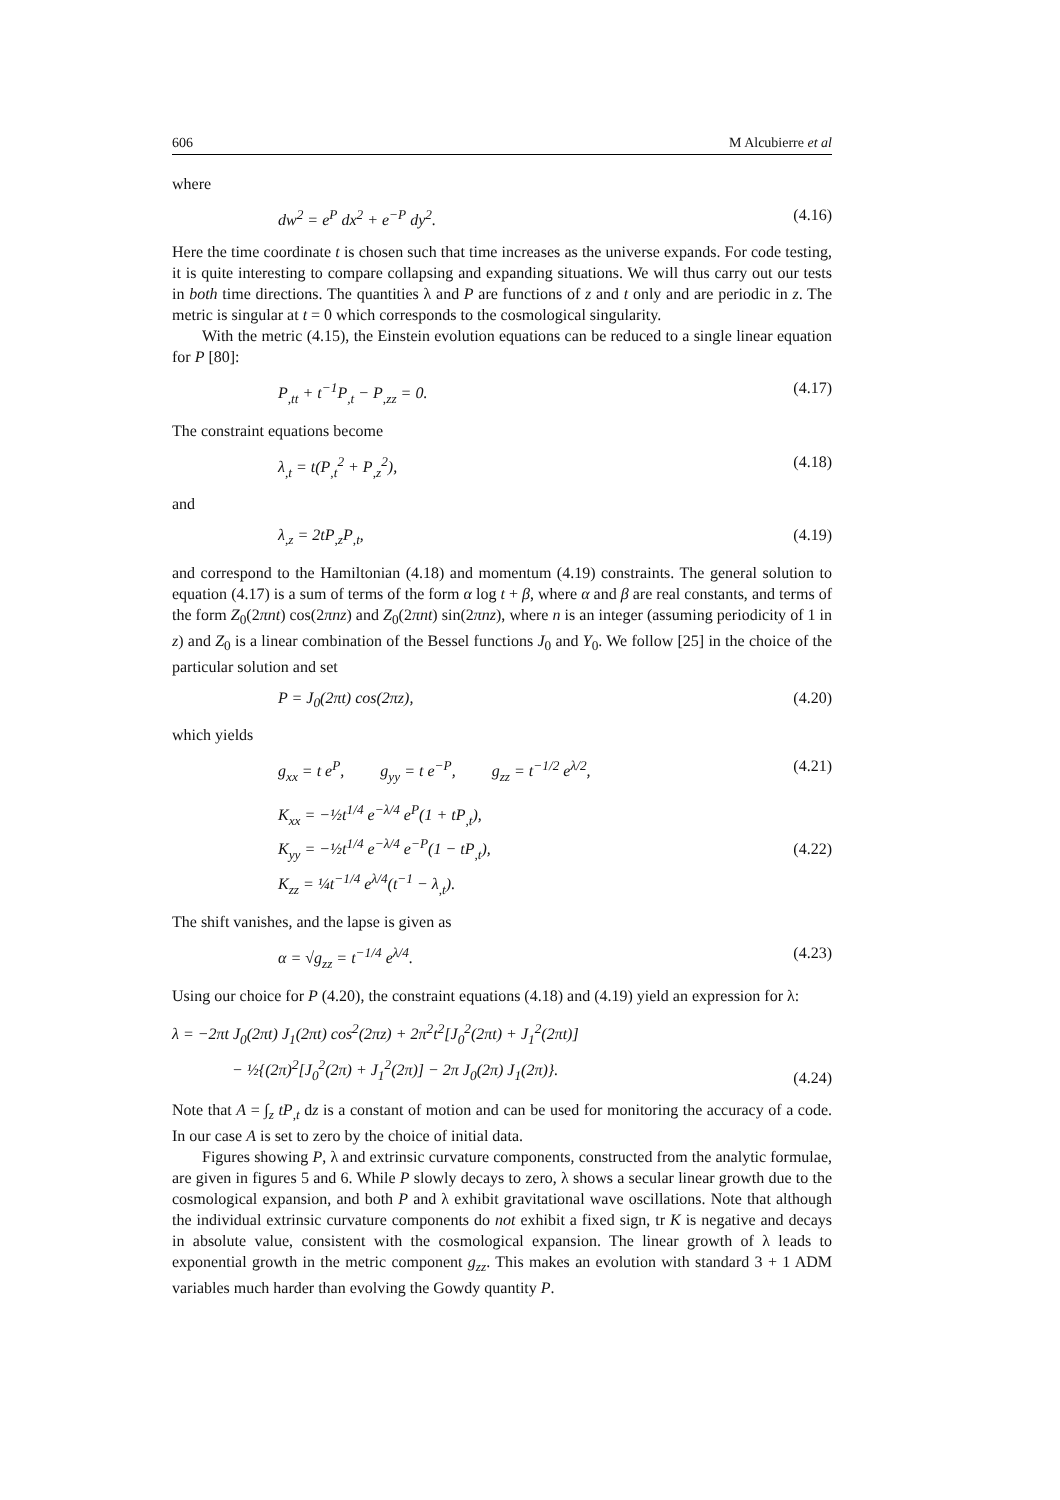606 M Alcubierre et al
where
dw<sup>2</sup> = e<sup>P</sup> dx<sup>2</sup> + e<sup>−P</sup> dy<sup>2</sup>. (4.16)
Here the time coordinate t is chosen such that time increases as the universe expands. For code testing, it is quite interesting to compare collapsing and expanding situations. We will thus carry out our tests in both time directions. The quantities λ and P are functions of z and t only and are periodic in z. The metric is singular at t = 0 which corresponds to the cosmological singularity.
With the metric (4.15), the Einstein evolution equations can be reduced to a single linear equation for P [80]:
P<sub>,tt</sub> + t<sup>−1</sup>P<sub>,t</sub> − P<sub>,zz</sub> = 0. (4.17)
The constraint equations become
λ<sub>,t</sub> = t(P<sub>,t</sub><sup>2</sup> + P<sub>,z</sub><sup>2</sup>), (4.18)
and
λ<sub>,z</sub> = 2tP<sub>,z</sub>P<sub>,t</sub>, (4.19)
and correspond to the Hamiltonian (4.18) and momentum (4.19) constraints. The general solution to equation (4.17) is a sum of terms of the form α log t + β, where α and β are real constants, and terms of the form Z<sub>0</sub>(2πnt) cos(2πnz) and Z<sub>0</sub>(2πnt) sin(2πnz), where n is an integer (assuming periodicity of 1 in z) and Z<sub>0</sub> is a linear combination of the Bessel functions J<sub>0</sub> and Y<sub>0</sub>. We follow [25] in the choice of the particular solution and set
P = J<sub>0</sub>(2πt) cos(2πz), (4.20)
which yields
g<sub>xx</sub> = t e<sup>P</sup>, g<sub>yy</sub> = t e<sup>−P</sup>, g<sub>zz</sub> = t<sup>−1/2</sup> e<sup>λ/2</sup>, (4.21)
K<sub>xx</sub> = −½t<sup>1/4</sup> e<sup>−λ/4</sup> e<sup>P</sup>(1 + tP<sub>,t</sub>),
K<sub>yy</sub> = −½t<sup>1/4</sup> e<sup>−λ/4</sup> e<sup>−P</sup>(1 − tP<sub>,t</sub>),
K<sub>zz</sub> = ¼t<sup>−1/4</sup> e<sup>λ/4</sup>(t<sup>−1</sup> − λ<sub>,t</sub>). (4.22)
The shift vanishes, and the lapse is given as
α = √g<sub>zz</sub> = t<sup>−1/4</sup> e<sup>λ/4</sup>. (4.23)
Using our choice for P (4.20), the constraint equations (4.18) and (4.19) yield an expression for λ:
λ = −2πt J<sub>0</sub>(2πt) J<sub>1</sub>(2πt) cos<sup>2</sup>(2πz) + 2π<sup>2</sup>t<sup>2</sup>[J<sub>0</sub><sup>2</sup>(2πt) + J<sub>1</sub><sup>2</sup>(2πt)]
− ½{(2π)<sup>2</sup>[J<sub>0</sub><sup>2</sup>(2π) + J<sub>1</sub><sup>2</sup>(2π)] − 2π J<sub>0</sub>(2π) J<sub>1</sub>(2π)}. (4.24)
Note that A = ∫<sub>z</sub> tP<sub>,t</sub> dz is a constant of motion and can be used for monitoring the accuracy of a code. In our case A is set to zero by the choice of initial data.
Figures showing P, λ and extrinsic curvature components, constructed from the analytic formulae, are given in figures 5 and 6. While P slowly decays to zero, λ shows a secular linear growth due to the cosmological expansion, and both P and λ exhibit gravitational wave oscillations. Note that although the individual extrinsic curvature components do not exhibit a fixed sign, tr K is negative and decays in absolute value, consistent with the cosmological expansion. The linear growth of λ leads to exponential growth in the metric component g<sub>zz</sub>. This makes an evolution with standard 3 + 1 ADM variables much harder than evolving the Gowdy quantity P.